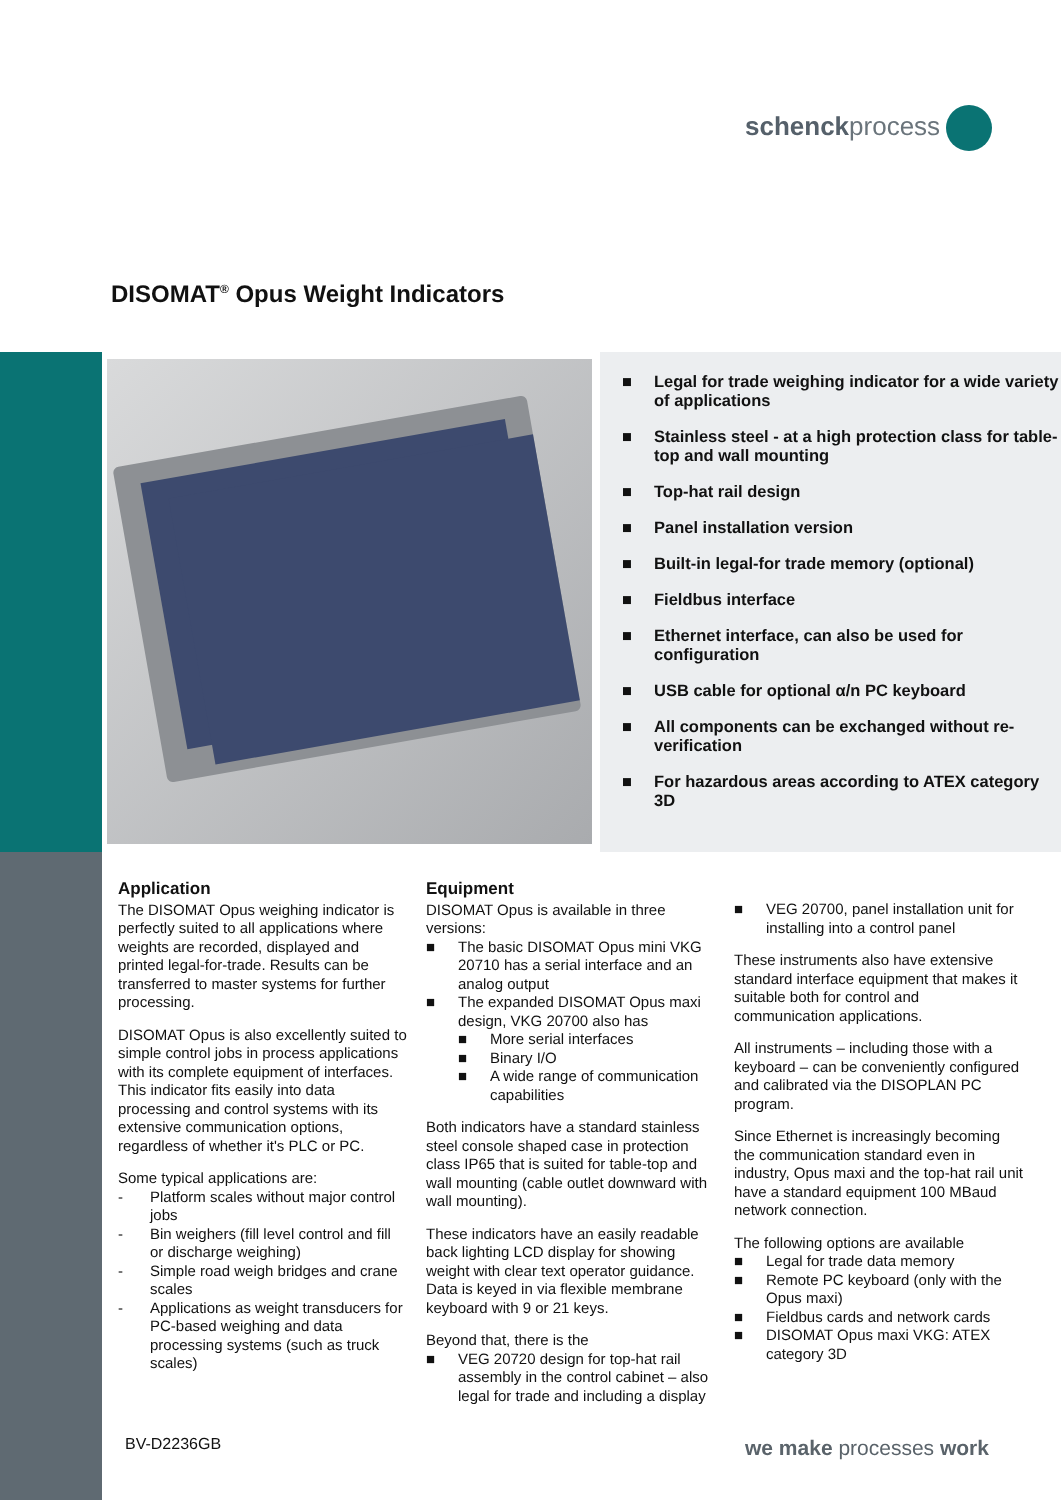schenckprocess
DISOMAT<sup>®</sup> Opus Weight Indicators
■ Legal for trade weighing indicator for a wide variety of applications
■ Stainless steel - at a high protection class for table-top and wall mounting
■ Top-hat rail design
■ Panel installation version
■ Built-in legal-for trade memory (optional)
■ Fieldbus interface
■ Ethernet interface, can also be used for configuration
■ USB cable for optional α/n PC keyboard
■ All components can be exchanged without re-verification
■ For hazardous areas according to ATEX category 3D
Application
The DISOMAT Opus weighing indicator is perfectly suited to all applications where weights are recorded, displayed and printed legal-for-trade. Results can be transferred to master systems for further processing.
DISOMAT Opus is also excellently suited to simple control jobs in process applications with its complete equipment of interfaces.
This indicator fits easily into data processing and control systems with its extensive communication options, regardless of whether it's PLC or PC.
Some typical applications are:
- Platform scales without major control jobs
- Bin weighers (fill level control and fill or discharge weighing)
- Simple road weigh bridges and crane scales
- Applications as weight transducers for PC-based weighing and data processing systems (such as truck scales)
Equipment
DISOMAT Opus is available in three versions:
■ The basic DISOMAT Opus mini VKG 20710 has a serial interface and an analog output
■ The expanded DISOMAT Opus maxi design, VKG 20700 also has
■ More serial interfaces
■ Binary I/O
■ A wide range of communication capabilities
Both indicators have a standard stainless steel console shaped case in protection class IP65 that is suited for table-top and wall mounting (cable outlet downward with wall mounting).
These indicators have an easily readable back lighting LCD display for showing weight with clear text operator guidance. Data is keyed in via flexible membrane keyboard with 9 or 21 keys.
Beyond that, there is the
■ VEG 20720 design for top-hat rail assembly in the control cabinet – also legal for trade and including a display
■ VEG 20700, panel installation unit for installing into a control panel
These instruments also have extensive standard interface equipment that makes it suitable both for control and communication applications.
All instruments – including those with a keyboard – can be conveniently configured and calibrated via the DISOPLAN PC program.
Since Ethernet is increasingly becoming the communication standard even in industry, Opus maxi and the top-hat rail unit have a standard equipment 100 MBaud network connection.
The following options are available
■ Legal for trade data memory
■ Remote PC keyboard (only with the Opus maxi)
■ Fieldbus cards and network cards
■ DISOMAT Opus maxi VKG: ATEX category 3D
BV-D2236GB we make processes work